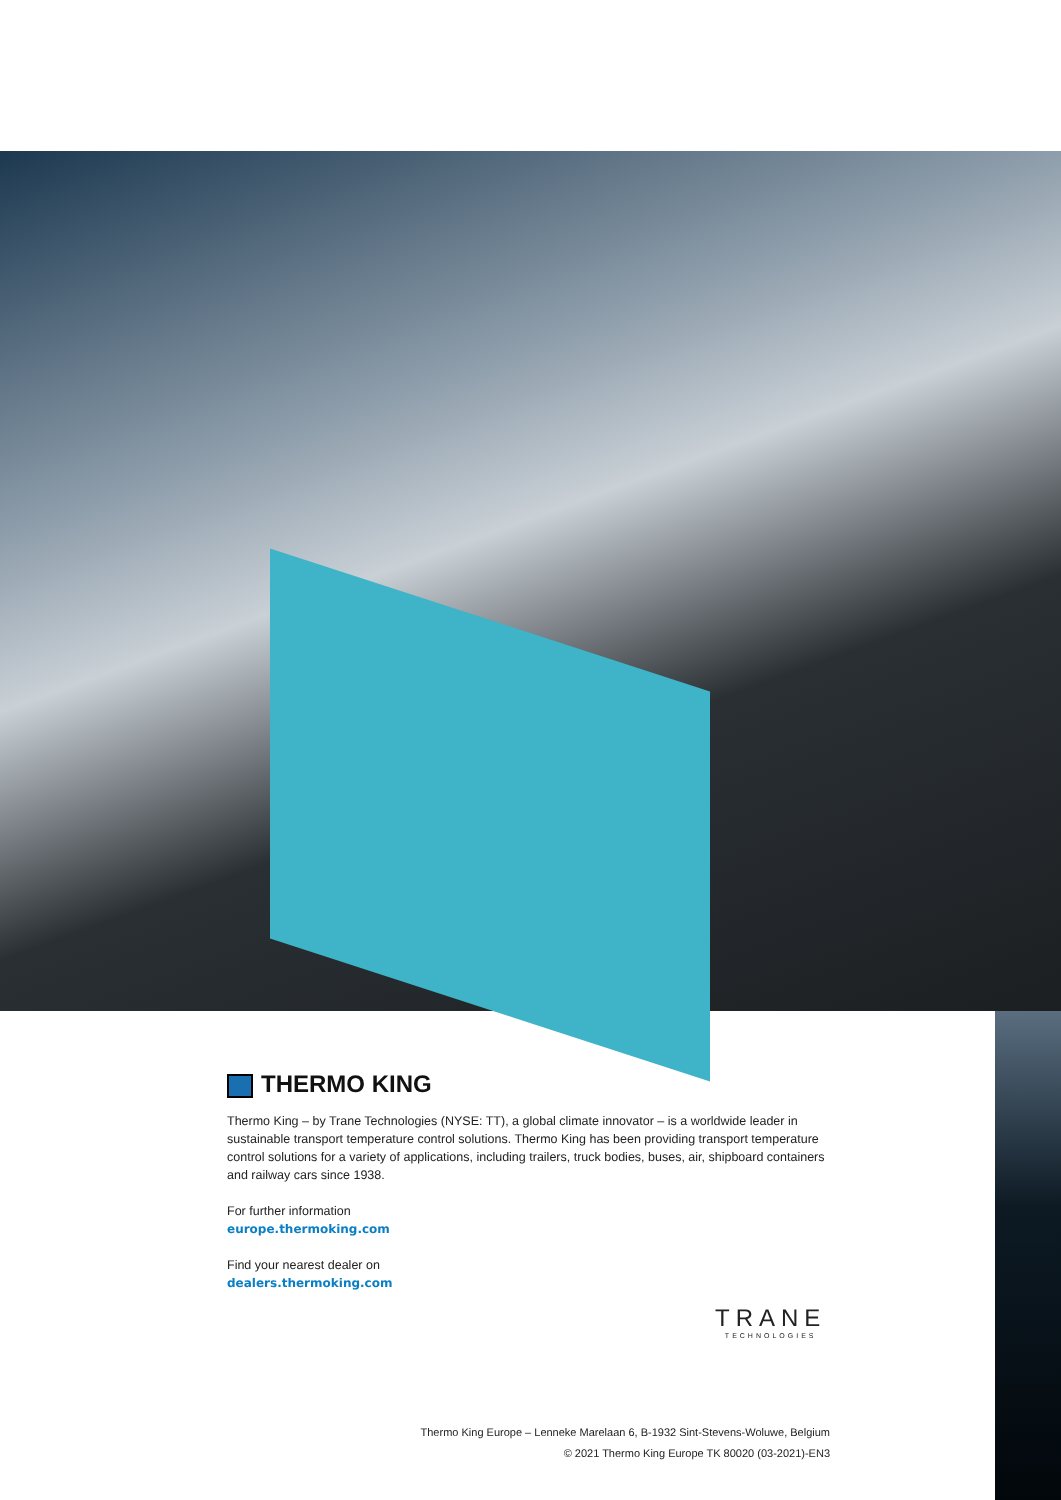THERMO KING
Thermo King – by Trane Technologies (NYSE: TT), a global climate innovator – is a worldwide leader in sustainable transport temperature control solutions. Thermo King has been providing transport temperature control solutions for a variety of applications, including trailers, truck bodies, buses, air, shipboard containers and railway cars since 1938.
For further information
europe.thermoking.com
Find your nearest dealer on
dealers.thermoking.com
TRANE
TECHNOLOGIES
Thermo King Europe – Lenneke Marelaan 6, B-1932 Sint-Stevens-Woluwe, Belgium
© 2021 Thermo King Europe TK 80020 (03-2021)-EN3